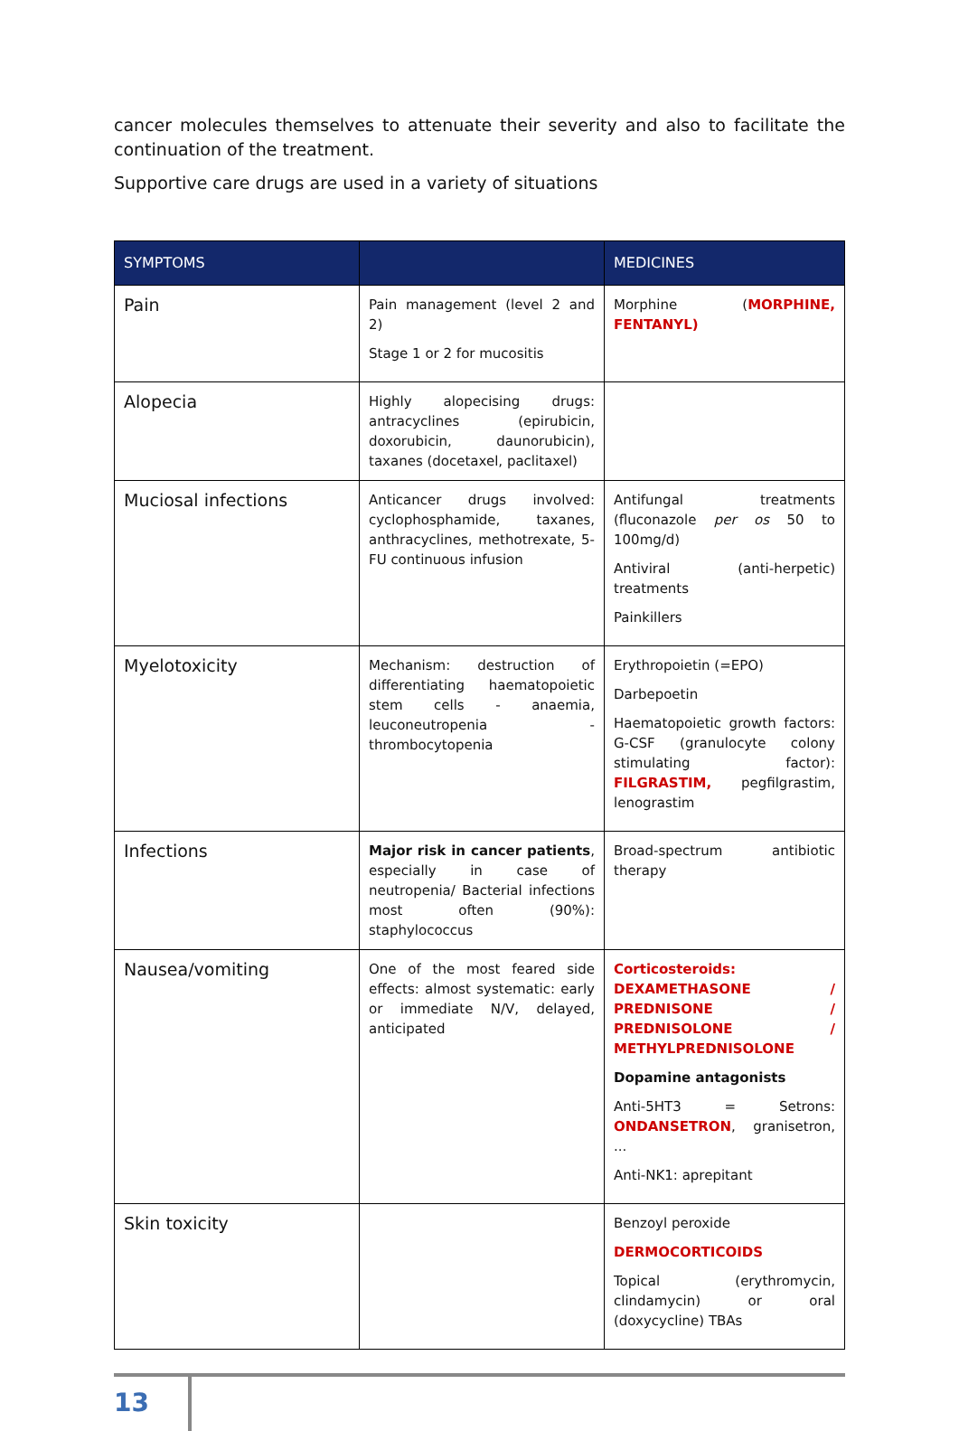cancer molecules themselves to attenuate their severity and also to facilitate the continuation of the treatment.
Supportive care drugs are used in a variety of situations
| SYMPTOMS | | MEDICINES |
| --- | --- | --- |
| Pain | Pain management (level 2 and 2) Stage 1 or 2 for mucositis | Morphine ( MORPHINE, FENTANYL) |
| Alopecia | Highly alopecising drugs: antracyclines (epirubicin, doxorubicin, daunorubicin), taxanes (docetaxel, paclitaxel) | |
| Muciosal infections | Anticancer drugs involved: cyclophosphamide, taxanes, anthracyclines, methotrexate, 5-FU continuous infusion | Antifungal treatments (fluconazole per os 50 to 100mg/d) Antiviral (anti-herpetic) treatments Painkillers |
| Myelotoxicity | Mechanism: destruction of differentiating haematopoietic stem cells - anaemia, leuconeutropenia - thrombocytopenia | Erythropoietin (=EPO) Darbepoetin Haematopoietic growth factors: G-CSF (granulocyte colony stimulating factor): FILGRASTIM, pegfilgrastim, lenograstim |
| Infections | Major risk in cancer patients , especially in case of neutropenia/ Bacterial infections most often (90%): staphylococcus | Broad-spectrum antibiotic therapy |
| Nausea/vomiting | One of the most feared side effects: almost systematic: early or immediate N/V, delayed, anticipated | Corticosteroids: DEXAMETHASONE / PREDNISONE / PREDNISOLONE / METHYLPREDNISOLONE Dopamine antagonists Anti-5HT3 = Setrons: ONDANSETRON , granisetron, ... Anti-NK1: aprepitant |
| Skin toxicity | | Benzoyl peroxide DERMOCORTICOIDS Topical (erythromycin, clindamycin) or oral (doxycycline) TBAs |
13